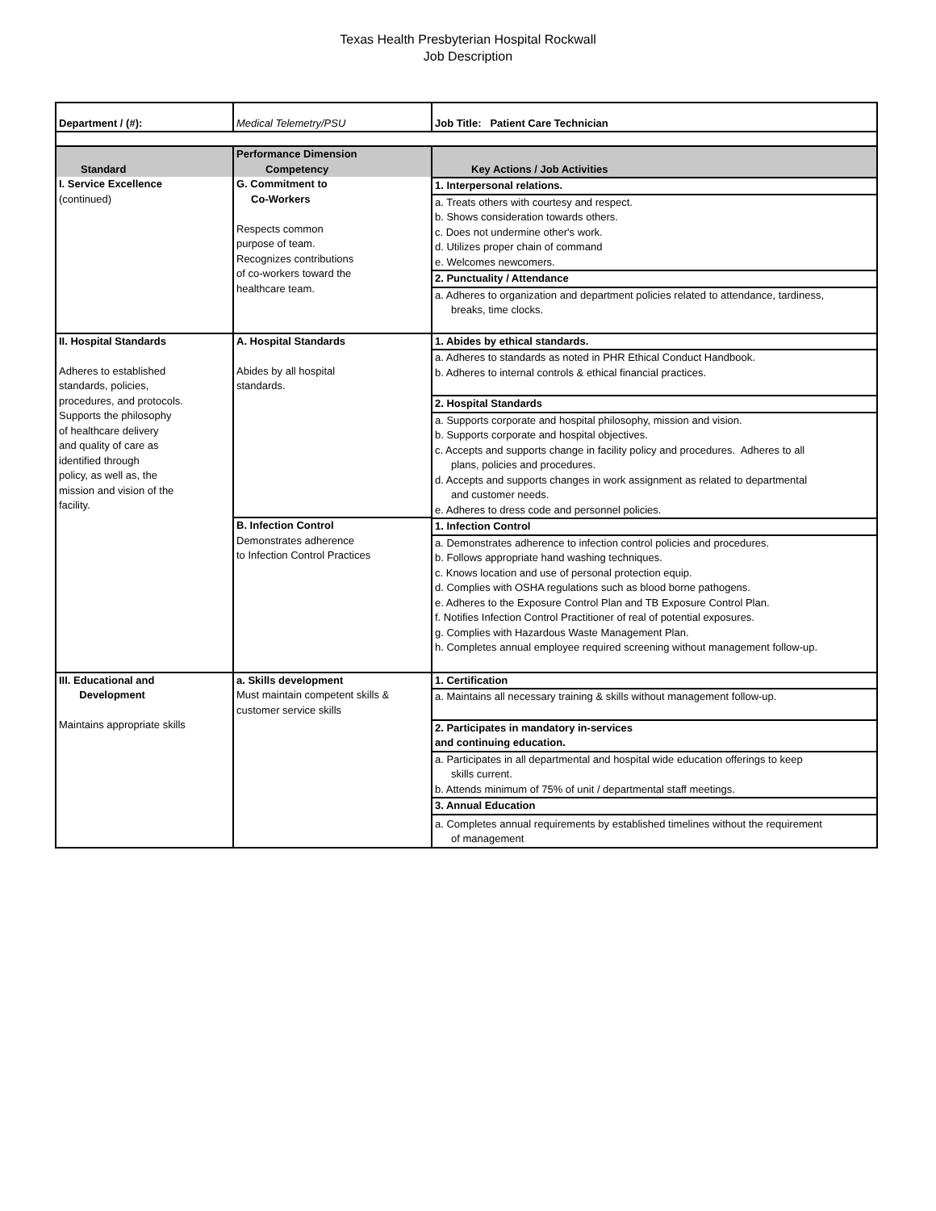Texas Health Presbyterian Hospital Rockwall
Job Description
| Department / (#): | Medical Telemetry/PSU | Job Title: Patient Care Technician |
| Standard | Performance Dimension Competency | Key Actions / Job Activities |
| I. Service Excellence (continued) | G. Commitment to Co-Workers Respects common purpose of team. Recognizes contributions of co-workers toward the healthcare team. | 1. Interpersonal relations. a. Treats others with courtesy and respect. b. Shows consideration towards others. c. Does not undermine other's work. d. Utilizes proper chain of command e. Welcomes newcomers. 2. Punctuality / Attendance a. Adheres to organization and department policies related to attendance, tardiness, breaks, time clocks. |
| II. Hospital Standards Adheres to established standards, policies, procedures, and protocols. Supports the philosophy of healthcare delivery and quality of care as identified through policy, as well as, the mission and vision of the facility. | A. Hospital Standards Abides by all hospital standards. | 1. Abides by ethical standards. a. Adheres to standards as noted in PHR Ethical Conduct Handbook. b. Adheres to internal controls & ethical financial practices. 2. Hospital Standards a. Supports corporate and hospital philosophy, mission and vision. b. Supports corporate and hospital objectives. c. Accepts and supports change in facility policy and procedures. Adheres to all plans, policies and procedures. d. Accepts and supports changes in work assignment as related to departmental and customer needs. e. Adheres to dress code and personnel policies. |
| | B. Infection Control Demonstrates adherence to Infection Control Practices | 1. Infection Control a. Demonstrates adherence to infection control policies and procedures. b. Follows appropriate hand washing techniques. c. Knows location and use of personal protection equip. d. Complies with OSHA regulations such as blood borne pathogens. e. Adheres to the Exposure Control Plan and TB Exposure Control Plan. f. Notifies Infection Control Practitioner of real of potential exposures. g. Complies with Hazardous Waste Management Plan. h. Completes annual employee required screening without management follow-up. |
| III. Educational and Development Maintains appropriate skills | a. Skills development Must maintain competent skills & customer service skills | 1. Certification a. Maintains all necessary training & skills without management follow-up. 2. Participates in mandatory in-services and continuing education. a. Participates in all departmental and hospital wide education offerings to keep skills current. b. Attends minimum of 75% of unit / departmental staff meetings. 3. Annual Education a. Completes annual requirements by established timelines without the requirement of management |